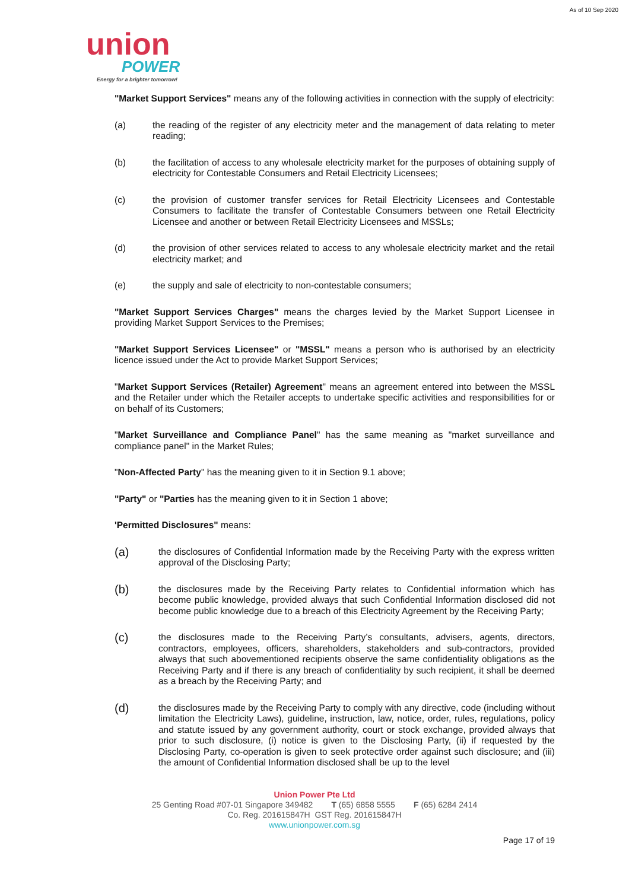As of 10 Sep 2020
union
POWER
Energy for a brighter tomorrow!
"Market Support Services" means any of the following activities in connection with the supply of electricity:
(a) the reading of the register of any electricity meter and the management of data relating to meter reading;
(b) the facilitation of access to any wholesale electricity market for the purposes of obtaining supply of electricity for Contestable Consumers and Retail Electricity Licensees;
(c) the provision of customer transfer services for Retail Electricity Licensees and Contestable Consumers to facilitate the transfer of Contestable Consumers between one Retail Electricity Licensee and another or between Retail Electricity Licensees and MSSLs;
(d) the provision of other services related to access to any wholesale electricity market and the retail electricity market; and
(e) the supply and sale of electricity to non-contestable consumers;
"Market Support Services Charges" means the charges levied by the Market Support Licensee in providing Market Support Services to the Premises;
"Market Support Services Licensee" or "MSSL" means a person who is authorised by an electricity licence issued under the Act to provide Market Support Services;
"Market Support Services (Retailer) Agreement" means an agreement entered into between the MSSL and the Retailer under which the Retailer accepts to undertake specific activities and responsibilities for or on behalf of its Customers;
"Market Surveillance and Compliance Panel" has the same meaning as "market surveillance and compliance panel" in the Market Rules;
"Non-Affected Party" has the meaning given to it in Section 9.1 above;
"Party" or "Parties has the meaning given to it in Section 1 above;
'Permitted Disclosures" means:
(a) the disclosures of Confidential Information made by the Receiving Party with the express written approval of the Disclosing Party;
(b) the disclosures made by the Receiving Party relates to Confidential information which has become public knowledge, provided always that such Confidential Information disclosed did not become public knowledge due to a breach of this Electricity Agreement by the Receiving Party;
(c) the disclosures made to the Receiving Party’s consultants, advisers, agents, directors, contractors, employees, officers, shareholders, stakeholders and sub-contractors, provided always that such abovementioned recipients observe the same confidentiality obligations as the Receiving Party and if there is any breach of confidentiality by such recipient, it shall be deemed as a breach by the Receiving Party; and
(d) the disclosures made by the Receiving Party to comply with any directive, code (including without limitation the Electricity Laws), guideline, instruction, law, notice, order, rules, regulations, policy and statute issued by any government authority, court or stock exchange, provided always that prior to such disclosure, (i) notice is given to the Disclosing Party, (ii) if requested by the Disclosing Party, co-operation is given to seek protective order against such disclosure; and (iii) the amount of Confidential Information disclosed shall be up to the level
Union Power Pte Ltd
25 Genting Road #07-01 Singapore 349482 T (65) 6858 5555 F (65) 6284 2414
Co. Reg. 201615847H GST Reg. 201615847H
www.unionpower.com.sg
Page 17 of 19